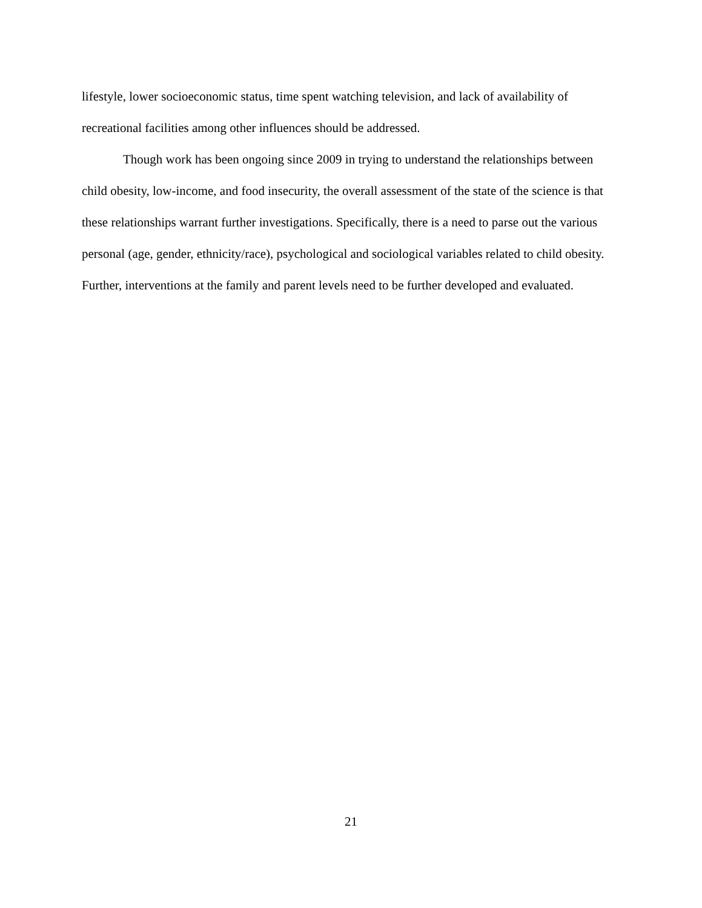lifestyle, lower socioeconomic status, time spent watching television, and lack of availability of recreational facilities among other influences should be addressed.
Though work has been ongoing since 2009 in trying to understand the relationships between child obesity, low-income, and food insecurity, the overall assessment of the state of the science is that these relationships warrant further investigations. Specifically, there is a need to parse out the various personal (age, gender, ethnicity/race), psychological and sociological variables related to child obesity. Further, interventions at the family and parent levels need to be further developed and evaluated.
21